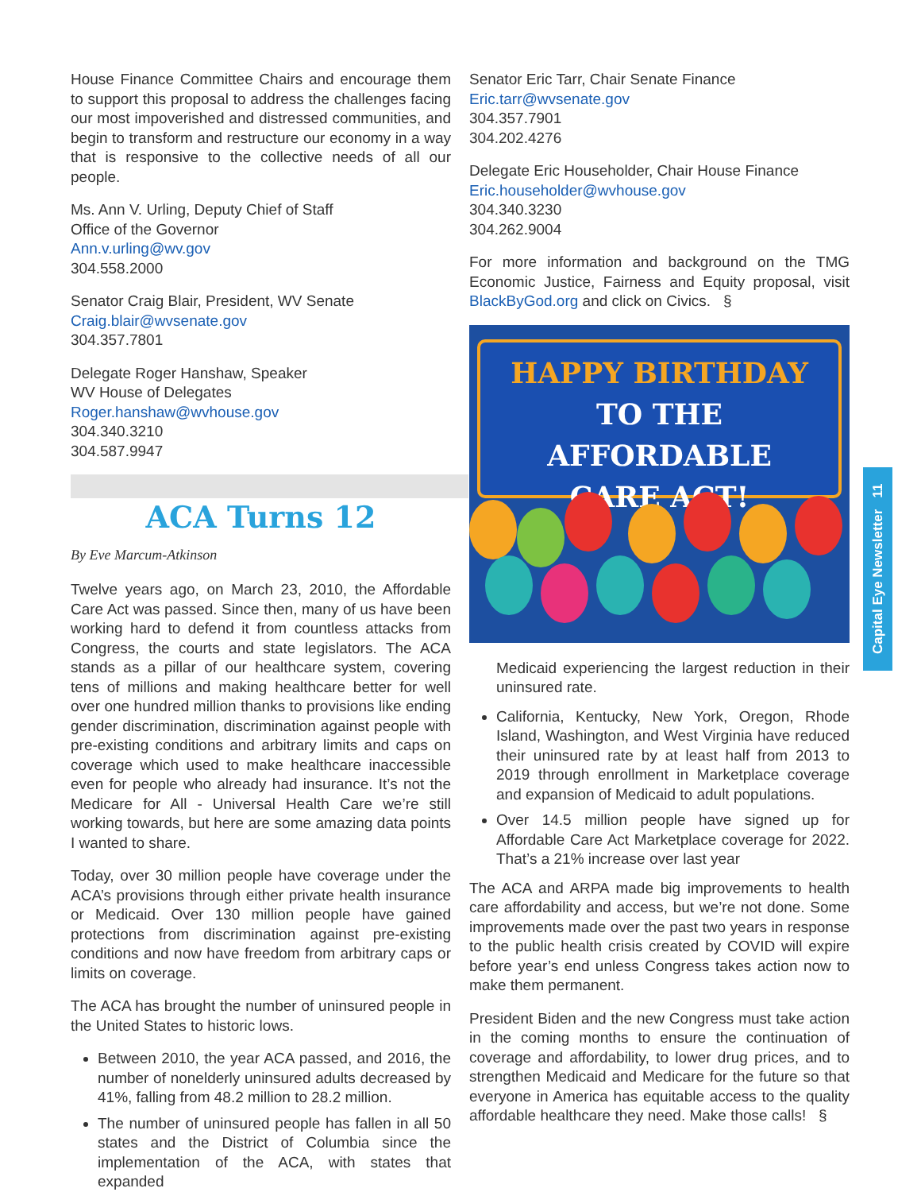House Finance Committee Chairs and encourage them to support this proposal to address the challenges facing our most impoverished and distressed communities, and begin to transform and restructure our economy in a way that is responsive to the collective needs of all our people.
Ms. Ann V. Urling, Deputy Chief of Staff
Office of the Governor
Ann.v.urling@wv.gov
304.558.2000
Senator Craig Blair, President, WV Senate
Craig.blair@wvsenate.gov
304.357.7801
Delegate Roger Hanshaw, Speaker
WV House of Delegates
Roger.hanshaw@wvhouse.gov
304.340.3210
304.587.9947
ACA Turns 12
By Eve Marcum-Atkinson
Twelve years ago, on March 23, 2010, the Affordable Care Act was passed. Since then, many of us have been working hard to defend it from countless attacks from Congress, the courts and state legislators. The ACA stands as a pillar of our healthcare system, covering tens of millions and making healthcare better for well over one hundred million thanks to provisions like ending gender discrimination, discrimination against people with pre-existing conditions and arbitrary limits and caps on coverage which used to make healthcare inaccessible even for people who already had insurance. It’s not the Medicare for All - Universal Health Care we’re still working towards, but here are some amazing data points I wanted to share.
Today, over 30 million people have coverage under the ACA’s provisions through either private health insurance or Medicaid. Over 130 million people have gained protections from discrimination against pre-existing conditions and now have freedom from arbitrary caps or limits on coverage.
The ACA has brought the number of uninsured people in the United States to historic lows.
Between 2010, the year ACA passed, and 2016, the number of nonelderly uninsured adults decreased by 41%, falling from 48.2 million to 28.2 million.
The number of uninsured people has fallen in all 50 states and the District of Columbia since the implementation of the ACA, with states that expanded
Senator Eric Tarr, Chair Senate Finance
Eric.tarr@wvsenate.gov
304.357.7901
304.202.4276
Delegate Eric Householder, Chair House Finance
Eric.householder@wvhouse.gov
304.340.3230
304.262.9004
For more information and background on the TMG Economic Justice, Fairness and Equity proposal, visit BlackByGod.org and click on Civics. §
HAPPY BIRTHDAY
TO THE AFFORDABLE
CARE ACT!
Medicaid experiencing the largest reduction in their uninsured rate.
California, Kentucky, New York, Oregon, Rhode Island, Washington, and West Virginia have reduced their uninsured rate by at least half from 2013 to 2019 through enrollment in Marketplace coverage and expansion of Medicaid to adult populations.
Over 14.5 million people have signed up for Affordable Care Act Marketplace coverage for 2022. That’s a 21% increase over last year
The ACA and ARPA made big improvements to health care affordability and access, but we’re not done. Some improvements made over the past two years in response to the public health crisis created by COVID will expire before year’s end unless Congress takes action now to make them permanent.
President Biden and the new Congress must take action in the coming months to ensure the continuation of coverage and affordability, to lower drug prices, and to strengthen Medicaid and Medicare for the future so that everyone in America has equitable access to the quality affordable healthcare they need. Make those calls! §
Capital Eye Newsletter 11